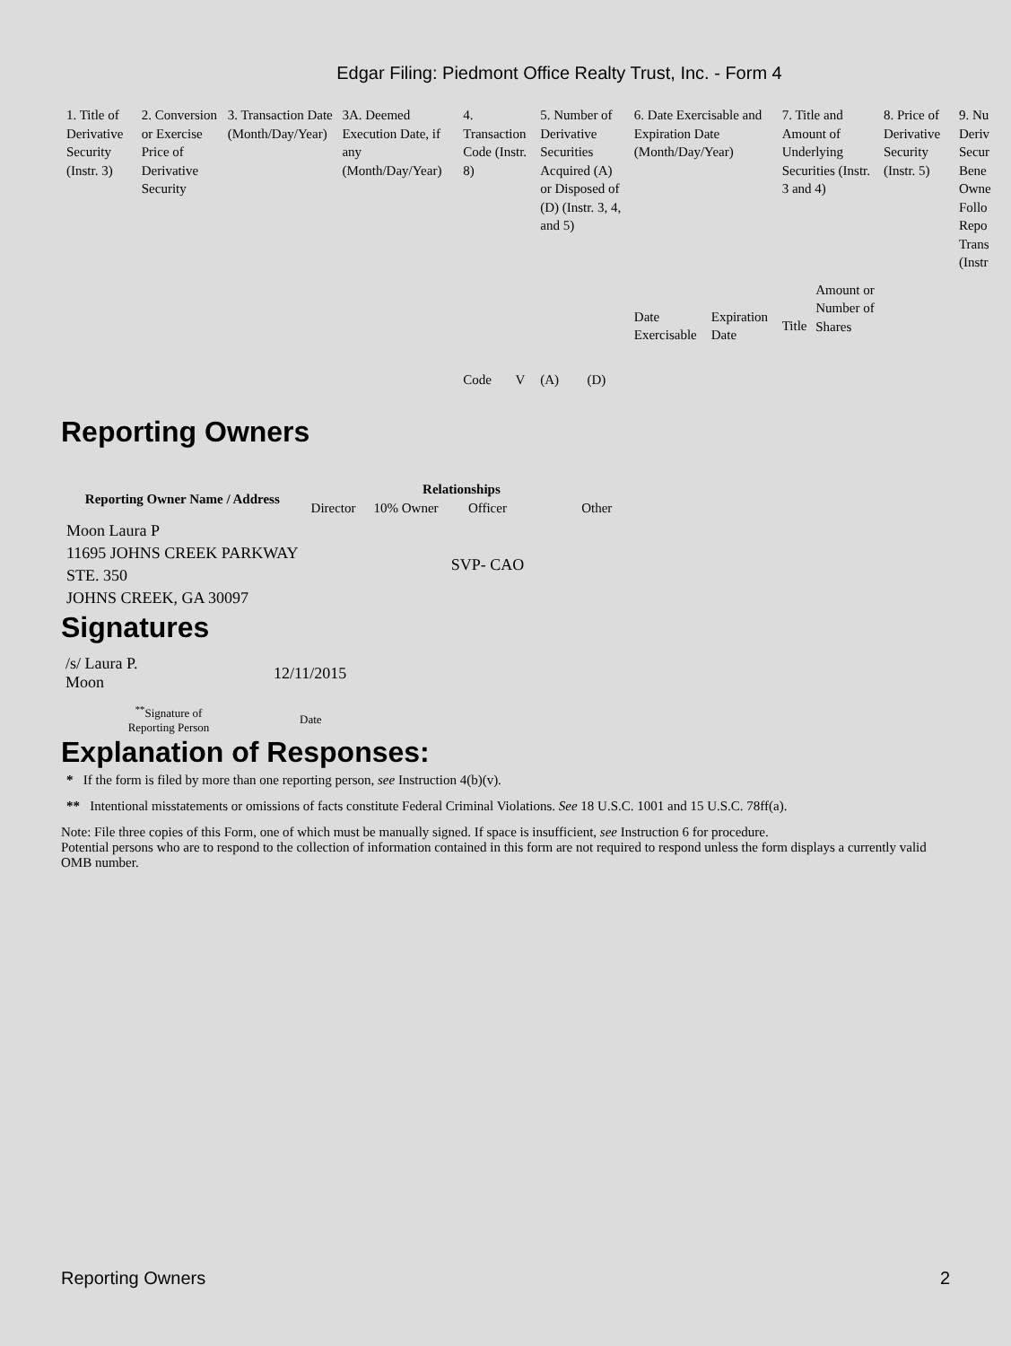Edgar Filing: Piedmont Office Realty Trust, Inc. - Form 4
| 1. Title of Derivative Security (Instr. 3) | 2. Conversion or Exercise Price of Derivative Security | 3. Transaction Date (Month/Day/Year) | 3A. Deemed Execution Date, if any (Month/Day/Year) | 4. Transaction Code (Instr. 8) | | 5. Number of Derivative Securities Acquired (A) or Disposed of (D) (Instr. 3, 4, and 5) | | 6. Date Exercisable and Expiration Date (Month/Day/Year) | | 7. Title and Amount of Underlying Securities (Instr. 3 and 4) | | 8. Price of Derivative Security (Instr. 5) | 9. Nu Deriv Secur Bene Owne Follo Repo Trans (Instr |
| --- | --- | --- | --- | --- | --- | --- | --- | --- | --- | --- | --- | --- | --- |
| | | | | Code | V | (A) | (D) | Date Exercisable | Expiration Date | Title | Amount or Number of Shares | | |
Reporting Owners
| Reporting Owner Name / Address | Relationships | | | |
| --- | --- | --- | --- | --- |
| | Director | 10% Owner | Officer | Other |
| Moon Laura P 11695 JOHNS CREEK PARKWAY STE. 350 JOHNS CREEK, GA 30097 | | | SVP- CAO | |
Signatures
| /s/ Laura P. Moon | 12/11/2015 |
| <sup>**</sup> Signature of Reporting Person | Date |
Explanation of Responses:
* If the form is filed by more than one reporting person, see Instruction 4(b)(v).
** Intentional misstatements or omissions of facts constitute Federal Criminal Violations. See 18 U.S.C. 1001 and 15 U.S.C. 78ff(a).
Note: File three copies of this Form, one of which must be manually signed. If space is insufficient, see Instruction 6 for procedure.
Potential persons who are to respond to the collection of information contained in this form are not required to respond unless the form displays a currently valid OMB number.
Reporting Owners 2